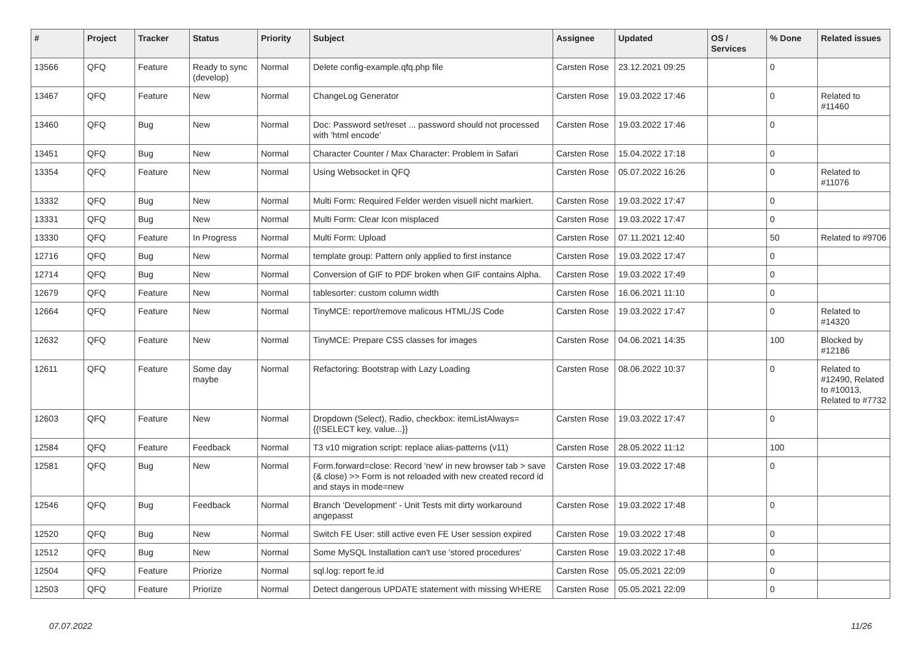| # | Project | Tracker | Status | Priority | Subject | Assignee | Updated | OS / Services | % Done | Related issues |
| --- | --- | --- | --- | --- | --- | --- | --- | --- | --- | --- |
| 13566 | QFQ | Feature | Ready to sync (develop) | Normal | Delete config-example.qfq.php file | Carsten Rose | 23.12.2021 09:25 | | 0 | |
| 13467 | QFQ | Feature | New | Normal | ChangeLog Generator | Carsten Rose | 19.03.2022 17:46 | | 0 | Related to #11460 |
| 13460 | QFQ | Bug | New | Normal | Doc: Password set/reset ... password should not processed with 'html encode' | Carsten Rose | 19.03.2022 17:46 | | 0 | |
| 13451 | QFQ | Bug | New | Normal | Character Counter / Max Character: Problem in Safari | Carsten Rose | 15.04.2022 17:18 | | 0 | |
| 13354 | QFQ | Feature | New | Normal | Using Websocket in QFQ | Carsten Rose | 05.07.2022 16:26 | | 0 | Related to #11076 |
| 13332 | QFQ | Bug | New | Normal | Multi Form: Required Felder werden visuell nicht markiert. | Carsten Rose | 19.03.2022 17:47 | | 0 | |
| 13331 | QFQ | Bug | New | Normal | Multi Form: Clear Icon misplaced | Carsten Rose | 19.03.2022 17:47 | | 0 | |
| 13330 | QFQ | Feature | In Progress | Normal | Multi Form: Upload | Carsten Rose | 07.11.2021 12:40 | | 50 | Related to #9706 |
| 12716 | QFQ | Bug | New | Normal | template group: Pattern only applied to first instance | Carsten Rose | 19.03.2022 17:47 | | 0 | |
| 12714 | QFQ | Bug | New | Normal | Conversion of GIF to PDF broken when GIF contains Alpha. | Carsten Rose | 19.03.2022 17:49 | | 0 | |
| 12679 | QFQ | Feature | New | Normal | tablesorter: custom column width | Carsten Rose | 16.06.2021 11:10 | | 0 | |
| 12664 | QFQ | Feature | New | Normal | TinyMCE: report/remove malicous HTML/JS Code | Carsten Rose | 19.03.2022 17:47 | | 0 | Related to #14320 |
| 12632 | QFQ | Feature | New | Normal | TinyMCE: Prepare CSS classes for images | Carsten Rose | 04.06.2021 14:35 | | 100 | Blocked by #12186 |
| 12611 | QFQ | Feature | Some day maybe | Normal | Refactoring: Bootstrap with Lazy Loading | Carsten Rose | 08.06.2022 10:37 | | 0 | Related to #12490, Related to #10013, Related to #7732 |
| 12603 | QFQ | Feature | New | Normal | Dropdown (Select), Radio, checkbox: itemListAlways={{!SELECT key, value...}} | Carsten Rose | 19.03.2022 17:47 | | 0 | |
| 12584 | QFQ | Feature | Feedback | Normal | T3 v10 migration script: replace alias-patterns (v11) | Carsten Rose | 28.05.2022 11:12 | | 100 | |
| 12581 | QFQ | Bug | New | Normal | Form.forward=close: Record 'new' in new browser tab > save (& close) >> Form is not reloaded with new created record id and stays in mode=new | Carsten Rose | 19.03.2022 17:48 | | 0 | |
| 12546 | QFQ | Bug | Feedback | Normal | Branch 'Development' - Unit Tests mit dirty workaround angepasst | Carsten Rose | 19.03.2022 17:48 | | 0 | |
| 12520 | QFQ | Bug | New | Normal | Switch FE User: still active even FE User session expired | Carsten Rose | 19.03.2022 17:48 | | 0 | |
| 12512 | QFQ | Bug | New | Normal | Some MySQL Installation can't use 'stored procedures' | Carsten Rose | 19.03.2022 17:48 | | 0 | |
| 12504 | QFQ | Feature | Priorize | Normal | sql.log: report fe.id | Carsten Rose | 05.05.2021 22:09 | | 0 | |
| 12503 | QFQ | Feature | Priorize | Normal | Detect dangerous UPDATE statement with missing WHERE | Carsten Rose | 05.05.2021 22:09 | | 0 | |
07.07.2022 11/26